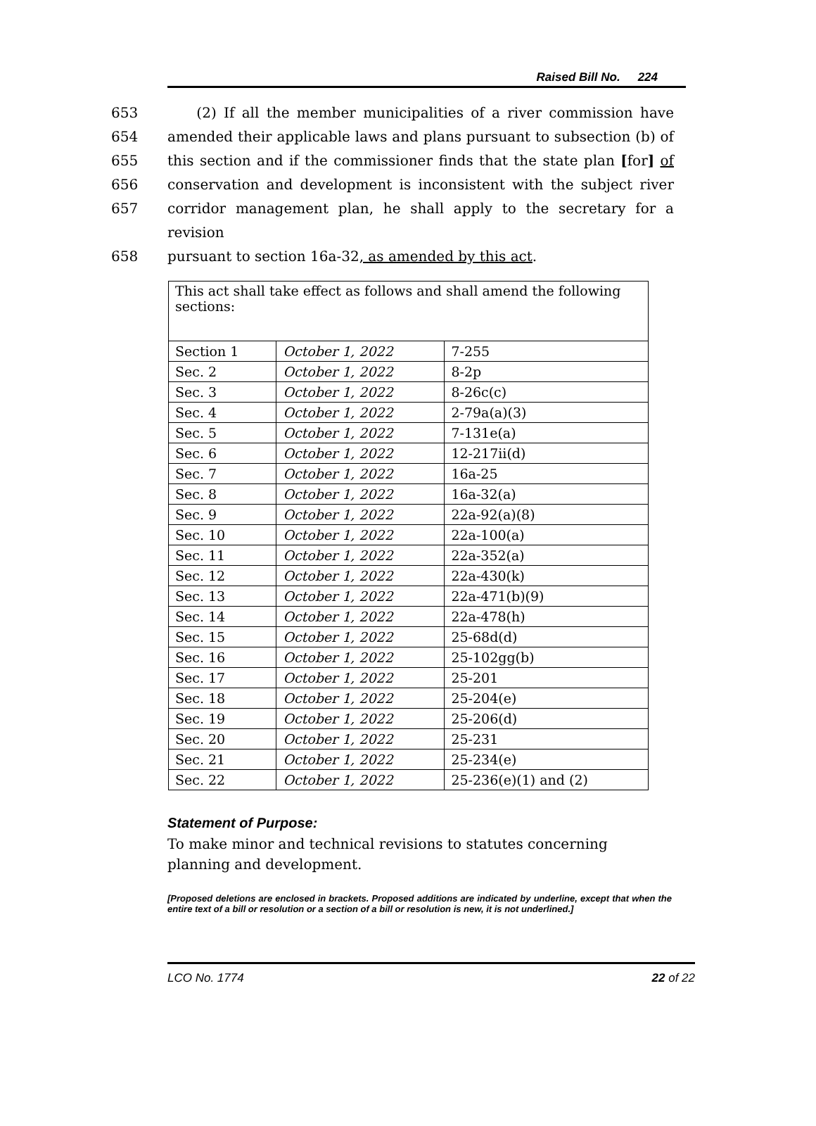Raised Bill No. 224
653 (2) If all the member municipalities of a river commission have
654 amended their applicable laws and plans pursuant to subsection (b) of
655 this section and if the commissioner finds that the state plan [for] of
656 conservation and development is inconsistent with the subject river
657 corridor management plan, he shall apply to the secretary for a revision
658 pursuant to section 16a-32, as amended by this act.
| This act shall take effect as follows and shall amend the following sections: | | |
| Section 1 | October 1, 2022 | 7-255 |
| Sec. 2 | October 1, 2022 | 8-2p |
| Sec. 3 | October 1, 2022 | 8-26c(c) |
| Sec. 4 | October 1, 2022 | 2-79a(a)(3) |
| Sec. 5 | October 1, 2022 | 7-131e(a) |
| Sec. 6 | October 1, 2022 | 12-217ii(d) |
| Sec. 7 | October 1, 2022 | 16a-25 |
| Sec. 8 | October 1, 2022 | 16a-32(a) |
| Sec. 9 | October 1, 2022 | 22a-92(a)(8) |
| Sec. 10 | October 1, 2022 | 22a-100(a) |
| Sec. 11 | October 1, 2022 | 22a-352(a) |
| Sec. 12 | October 1, 2022 | 22a-430(k) |
| Sec. 13 | October 1, 2022 | 22a-471(b)(9) |
| Sec. 14 | October 1, 2022 | 22a-478(h) |
| Sec. 15 | October 1, 2022 | 25-68d(d) |
| Sec. 16 | October 1, 2022 | 25-102gg(b) |
| Sec. 17 | October 1, 2022 | 25-201 |
| Sec. 18 | October 1, 2022 | 25-204(e) |
| Sec. 19 | October 1, 2022 | 25-206(d) |
| Sec. 20 | October 1, 2022 | 25-231 |
| Sec. 21 | October 1, 2022 | 25-234(e) |
| Sec. 22 | October 1, 2022 | 25-236(e)(1) and (2) |
Statement of Purpose:
To make minor and technical revisions to statutes concerning planning and development.
[Proposed deletions are enclosed in brackets. Proposed additions are indicated by underline, except that when the entire text of a bill or resolution or a section of a bill or resolution is new, it is not underlined.]
LCO No. 1774 22 of 22